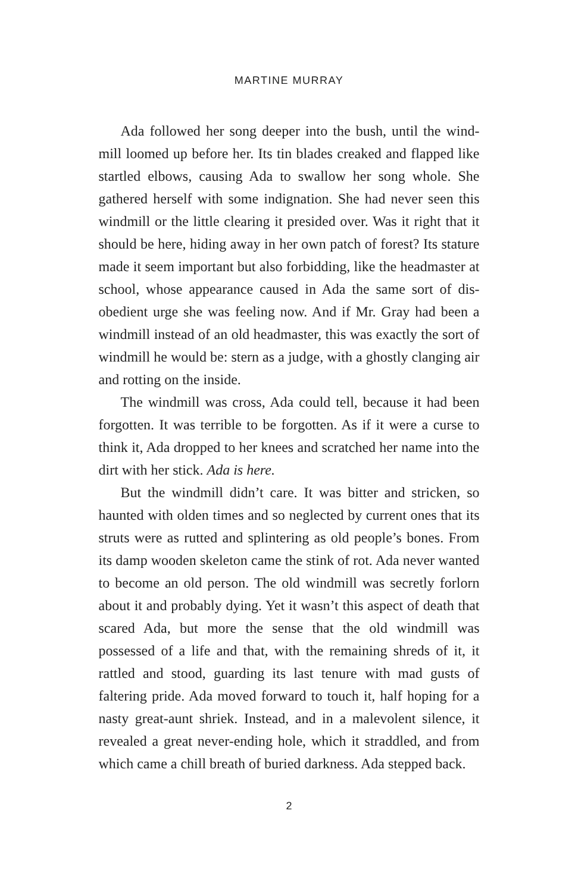MARTINE MURRAY
Ada followed her song deeper into the bush, until the wind­mill loomed up before her. Its tin blades creaked and flapped like startled elbows, causing Ada to swallow her song whole. She gathered herself with some indignation. She had never seen this windmill or the little clearing it presided over. Was it right that it should be here, hiding away in her own patch of forest? Its stature made it seem important but also forbidding, like the headmaster at school, whose appearance caused in Ada the same sort of dis­obedient urge she was feeling now. And if Mr. Gray had been a windmill instead of an old headmaster, this was exactly the sort of windmill he would be: stern as a judge, with a ghostly clanging air and rotting on the inside.
The windmill was cross, Ada could tell, because it had been forgotten. It was terrible to be forgotten. As if it were a curse to think it, Ada dropped to her knees and scratched her name into the dirt with her stick. Ada is here.
But the windmill didn’t care. It was bitter and stricken, so haunted with olden times and so neglected by current ones that its struts were as rutted and splintering as old people’s bones. From its damp wooden skeleton came the stink of rot. Ada never wanted to become an old person. The old windmill was secretly forlorn about it and probably dying. Yet it wasn’t this aspect of death that scared Ada, but more the sense that the old windmill was possessed of a life and that, with the remaining shreds of it, it rattled and stood, guarding its last tenure with mad gusts of faltering pride. Ada moved forward to touch it, half hoping for a nasty great-aunt shriek. Instead, and in a malevolent silence, it revealed a great never-ending hole, which it straddled, and from which came a chill breath of buried darkness. Ada stepped back.
2